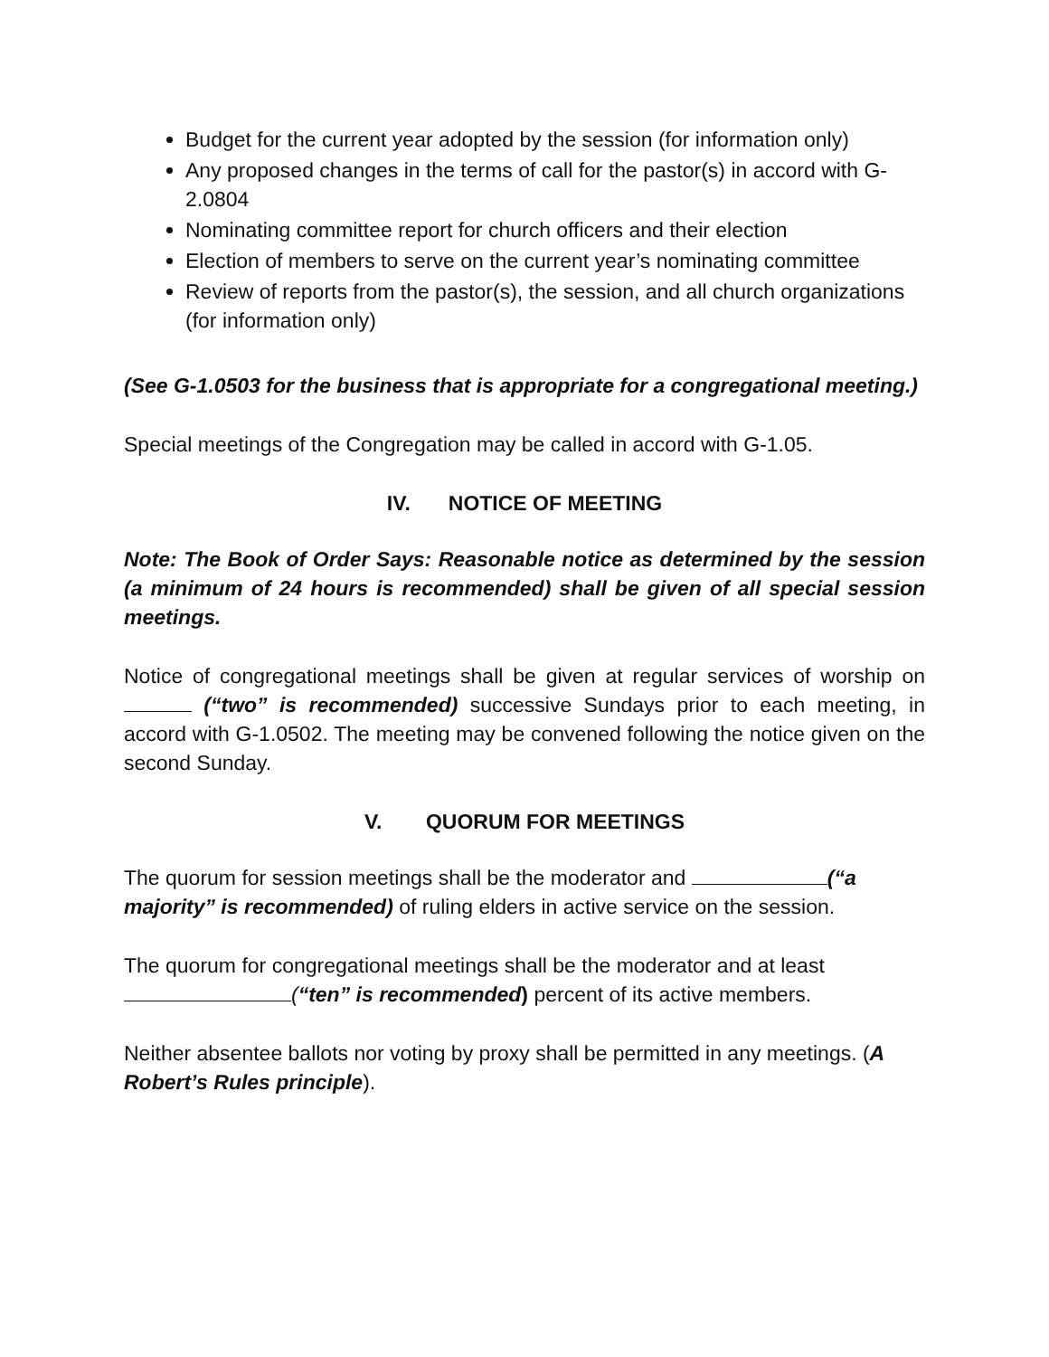Budget for the current year adopted by the session (for information only)
Any proposed changes in the terms of call for the pastor(s) in accord with G-2.0804
Nominating committee report for church officers and their election
Election of members to serve on the current year’s nominating committee
Review of reports from the pastor(s), the session, and all church organizations (for information only)
(See G-1.0503 for the business that is appropriate for a congregational meeting.)
Special meetings of the Congregation may be called in accord with G-1.05.
IV. NOTICE OF MEETING
Note: The Book of Order Says: Reasonable notice as determined by the session (a minimum of 24 hours is recommended) shall be given of all special session meetings.
Notice of congregational meetings shall be given at regular services of worship on (“two” is recommended) successive Sundays prior to each meeting, in accord with G-1.0502. The meeting may be convened following the notice given on the second Sunday.
V. QUORUM FOR MEETINGS
The quorum for session meetings shall be the moderator and (“a majority” is recommended) of ruling elders in active service on the session.
The quorum for congregational meetings shall be the moderator and at least (“ten” is recommended) percent of its active members.
Neither absentee ballots nor voting by proxy shall be permitted in any meetings. (A Robert’s Rules principle).